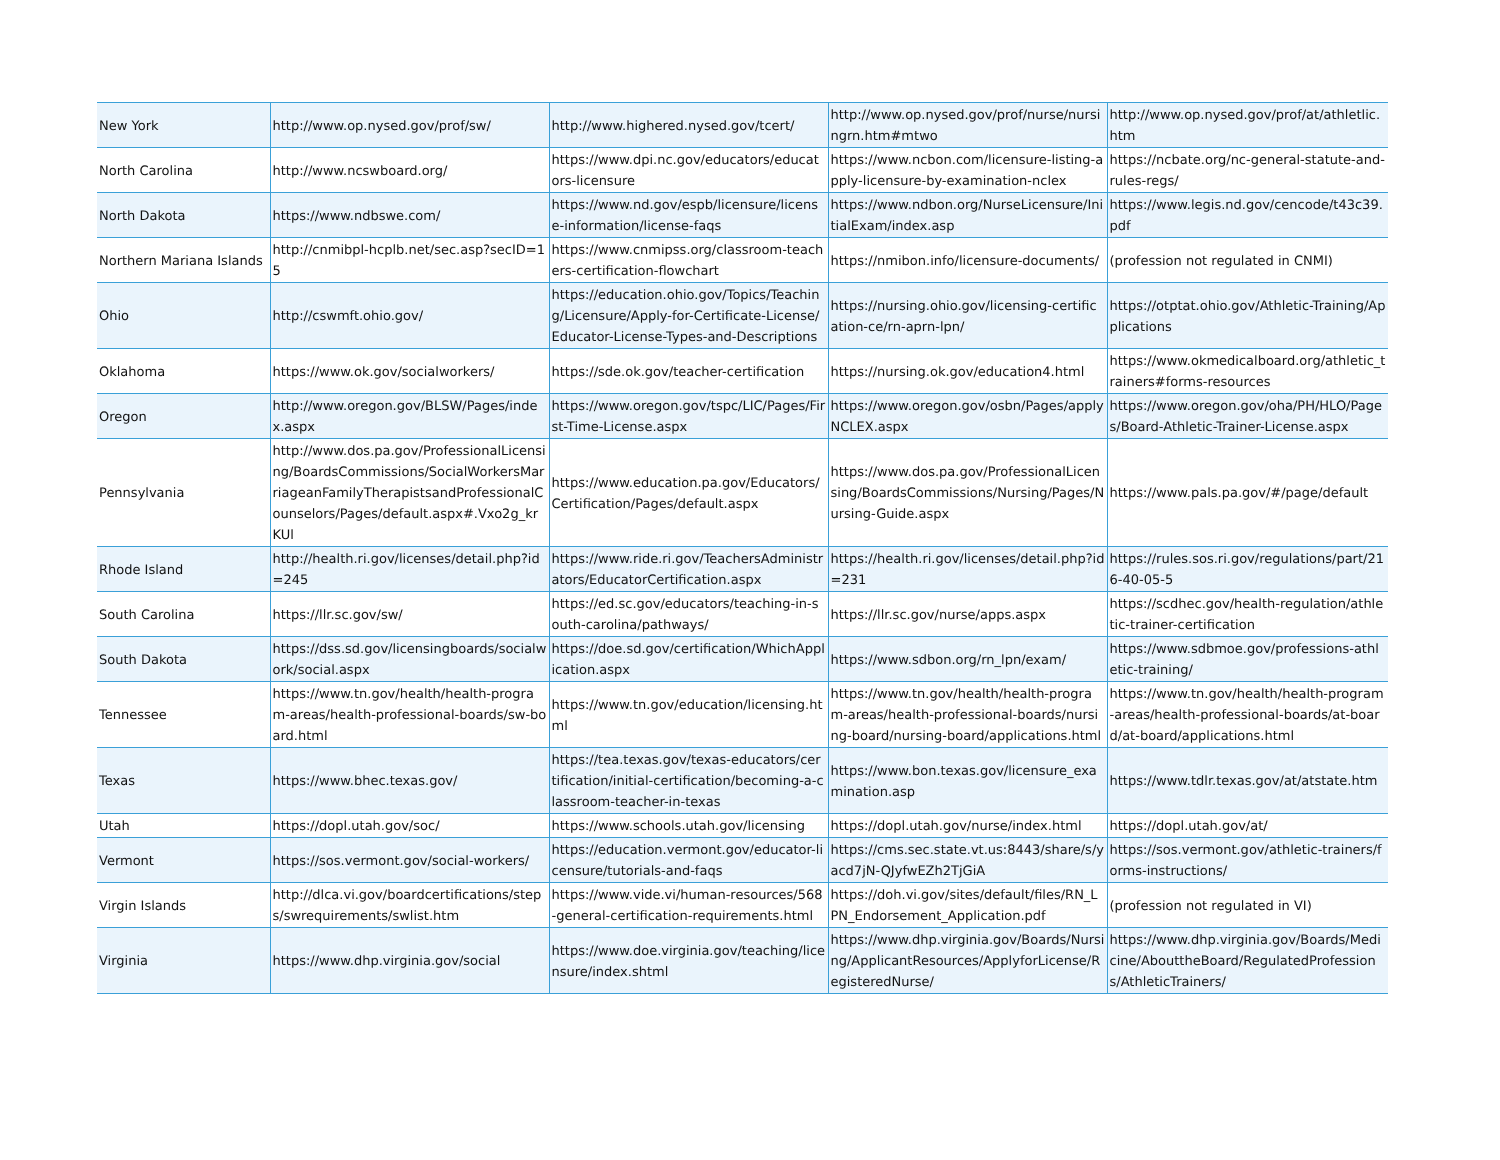| New York | http://www.op.nysed.gov/prof/sw/ | http://www.highered.nysed.gov/tcert/ | http://www.op.nysed.gov/prof/nurse/nursingrn.htm#mtwo | http://www.op.nysed.gov/prof/at/athletlic.htm |
| North Carolina | http://www.ncswboard.org/ | https://www.dpi.nc.gov/educators/educators-licensure | https://www.ncbon.com/licensure-listing-apply-licensure-by-examination-nclex | https://ncbate.org/nc-general-statute-and-rules-regs/ |
| North Dakota | https://www.ndbswe.com/ | https://www.nd.gov/espb/licensure/license-information/license-faqs | https://www.ndbon.org/NurseLicensure/InitialExam/index.asp | https://www.legis.nd.gov/cencode/t43c39.pdf |
| Northern Mariana Islands | http://cnmibpl-hcplb.net/sec.asp?secID=15 | https://www.cnmipss.org/classroom-teachers-certification-flowchart | https://nmibon.info/licensure-documents/ | (profession not regulated in CNMI) |
| Ohio | http://cswmft.ohio.gov/ | https://education.ohio.gov/Topics/Teaching/Licensure/Apply-for-Certificate-License/Educator-License-Types-and-Descriptions | https://nursing.ohio.gov/licensing-certification-ce/rn-aprn-lpn/ | https://otptat.ohio.gov/Athletic-Training/Applications |
| Oklahoma | https://www.ok.gov/socialworkers/ | https://sde.ok.gov/teacher-certification | https://nursing.ok.gov/education4.html | https://www.okmedicalboard.org/athletic_trainers#forms-resources |
| Oregon | http://www.oregon.gov/BLSW/Pages/index.aspx | https://www.oregon.gov/tspc/LIC/Pages/First-Time-License.aspx | https://www.oregon.gov/osbn/Pages/applyNCLEX.aspx | https://www.oregon.gov/oha/PH/HLO/Pages/Board-Athletic-Trainer-License.aspx |
| Pennsylvania | http://www.dos.pa.gov/ProfessionalLicensing/BoardsCommissions/SocialWorkersMarriageanFamilyTherapistsandProfessionalCounselors/Pages/default.aspx#.Vxo2g_krKUl | https://www.education.pa.gov/Educators/Certification/Pages/default.aspx | https://www.dos.pa.gov/ProfessionalLicensing/BoardsCommissions/Nursing/Pages/Nursing-Guide.aspx | https://www.pals.pa.gov/#/page/default |
| Rhode Island | http://health.ri.gov/licenses/detail.php?id=245 | https://www.ride.ri.gov/TeachersAdministrators/EducatorCertification.aspx | https://health.ri.gov/licenses/detail.php?id=231 | https://rules.sos.ri.gov/regulations/part/216-40-05-5 |
| South Carolina | https://llr.sc.gov/sw/ | https://ed.sc.gov/educators/teaching-in-south-carolina/pathways/ | https://llr.sc.gov/nurse/apps.aspx | https://scdhec.gov/health-regulation/athletic-trainer-certification |
| South Dakota | https://dss.sd.gov/licensingboards/socialwork/social.aspx | https://doe.sd.gov/certification/WhichApplication.aspx | https://www.sdbon.org/rn_lpn/exam/ | https://www.sdbmoe.gov/professions-athletic-training/ |
| Tennessee | https://www.tn.gov/health/health-program-areas/health-professional-boards/sw-board.html | https://www.tn.gov/education/licensing.html | https://www.tn.gov/health/health-program-areas/health-professional-boards/nursing-board/nursing-board/applications.html | https://www.tn.gov/health/health-program-areas/health-professional-boards/at-board/at-board/applications.html |
| Texas | https://www.bhec.texas.gov/ | https://tea.texas.gov/texas-educators/certification/initial-certification/becoming-a-classroom-teacher-in-texas | https://www.bon.texas.gov/licensure_examination.asp | https://www.tdlr.texas.gov/at/atstate.htm |
| Utah | https://dopl.utah.gov/soc/ | https://www.schools.utah.gov/licensing | https://dopl.utah.gov/nurse/index.html | https://dopl.utah.gov/at/ |
| Vermont | https://sos.vermont.gov/social-workers/ | https://education.vermont.gov/educator-licensure/tutorials-and-faqs | https://cms.sec.state.vt.us:8443/share/s/yacd7jN-QJyfwEZh2TjGiA | https://sos.vermont.gov/athletic-trainers/forms-instructions/ |
| Virgin Islands | http://dlca.vi.gov/boardcertifications/steps/swrequirements/swlist.htm | https://www.vide.vi/human-resources/568-general-certification-requirements.html | https://doh.vi.gov/sites/default/files/RN_LPN_Endorsement_Application.pdf | (profession not regulated in VI) |
| Virginia | https://www.dhp.virginia.gov/social | https://www.doe.virginia.gov/teaching/licensure/index.shtml | https://www.dhp.virginia.gov/Boards/Nursing/ApplicantResources/ApplyforLicense/RegisteredNurse/ | https://www.dhp.virginia.gov/Boards/Medicine/AbouttheBoard/RegulatedProfessions/AthleticTrainers/ |